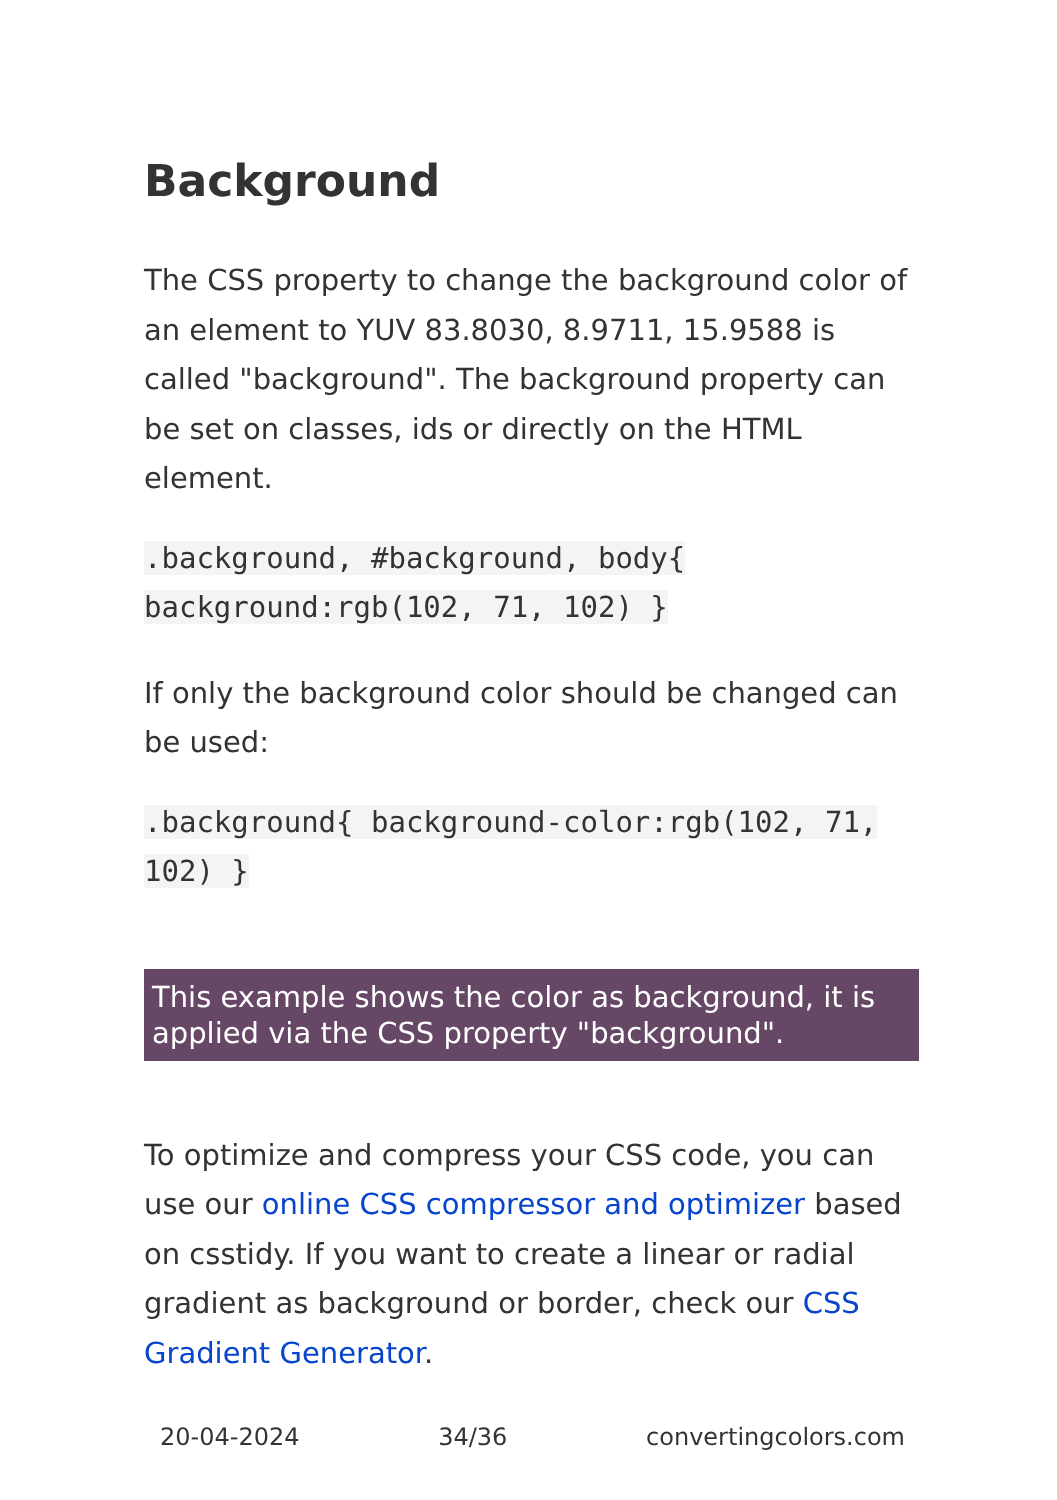Background
The CSS property to change the background color of an element to YUV 83.8030, 8.9711, 15.9588 is called "background". The background property can be set on classes, ids or directly on the HTML element.
.background, #background, body{ background:rgb(102, 71, 102) }
If only the background color should be changed can be used:
.background{ background-color:rgb(102, 71, 102) }
This example shows the color as background, it is applied via the CSS property "background".
To optimize and compress your CSS code, you can use our online CSS compressor and optimizer based on csstidy. If you want to create a linear or radial gradient as background or border, check our CSS Gradient Generator.
20-04-2024 34/36 convertingcolors.com